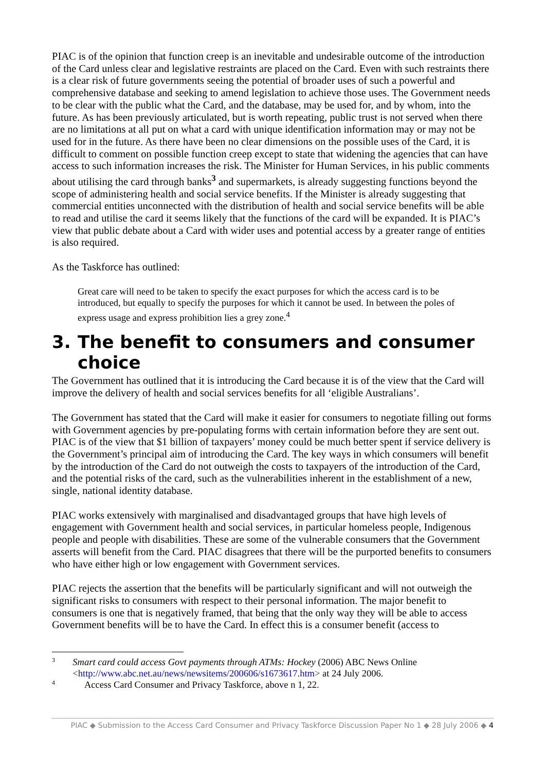PIAC is of the opinion that function creep is an inevitable and undesirable outcome of the introduction of the Card unless clear and legislative restraints are placed on the Card. Even with such restraints there is a clear risk of future governments seeing the potential of broader uses of such a powerful and comprehensive database and seeking to amend legislation to achieve those uses. The Government needs to be clear with the public what the Card, and the database, may be used for, and by whom, into the future. As has been previously articulated, but is worth repeating, public trust is not served when there are no limitations at all put on what a card with unique identification information may or may not be used for in the future. As there have been no clear dimensions on the possible uses of the Card, it is difficult to comment on possible function creep except to state that widening the agencies that can have access to such information increases the risk. The Minister for Human Services, in his public comments about utilising the card through banks<sup>3</sup> and supermarkets, is already suggesting functions beyond the scope of administering health and social service benefits. If the Minister is already suggesting that commercial entities unconnected with the distribution of health and social service benefits will be able to read and utilise the card it seems likely that the functions of the card will be expanded. It is PIAC’s view that public debate about a Card with wider uses and potential access by a greater range of entities is also required.
As the Taskforce has outlined:
Great care will need to be taken to specify the exact purposes for which the access card is to be introduced, but equally to specify the purposes for which it cannot be used. In between the poles of express usage and express prohibition lies a grey zone.<sup>4</sup>
3. The benefit to consumers and consumer choice
The Government has outlined that it is introducing the Card because it is of the view that the Card will improve the delivery of health and social services benefits for all ‘eligible Australians’.
The Government has stated that the Card will make it easier for consumers to negotiate filling out forms with Government agencies by pre-populating forms with certain information before they are sent out. PIAC is of the view that $1 billion of taxpayers’ money could be much better spent if service delivery is the Government’s principal aim of introducing the Card. The key ways in which consumers will benefit by the introduction of the Card do not outweigh the costs to taxpayers of the introduction of the Card, and the potential risks of the card, such as the vulnerabilities inherent in the establishment of a new, single, national identity database.
PIAC works extensively with marginalised and disadvantaged groups that have high levels of engagement with Government health and social services, in particular homeless people, Indigenous people and people with disabilities. These are some of the vulnerable consumers that the Government asserts will benefit from the Card. PIAC disagrees that there will be the purported benefits to consumers who have either high or low engagement with Government services.
PIAC rejects the assertion that the benefits will be particularly significant and will not outweigh the significant risks to consumers with respect to their personal information. The major benefit to consumers is one that is negatively framed, that being that the only way they will be able to access Government benefits will be to have the Card. In effect this is a consumer benefit (access to
3 Smart card could access Govt payments through ATMs: Hockey (2006) ABC News Online <http://www.abc.net.au/news/newsitems/200606/s1673617.htm> at 24 July 2006.
4 Access Card Consumer and Privacy Taskforce, above n 1, 22.
PIAC ◆ Submission to the Access Card Consumer and Privacy Taskforce Discussion Paper No 1 ◆ 28 July 2006 ◆ 4